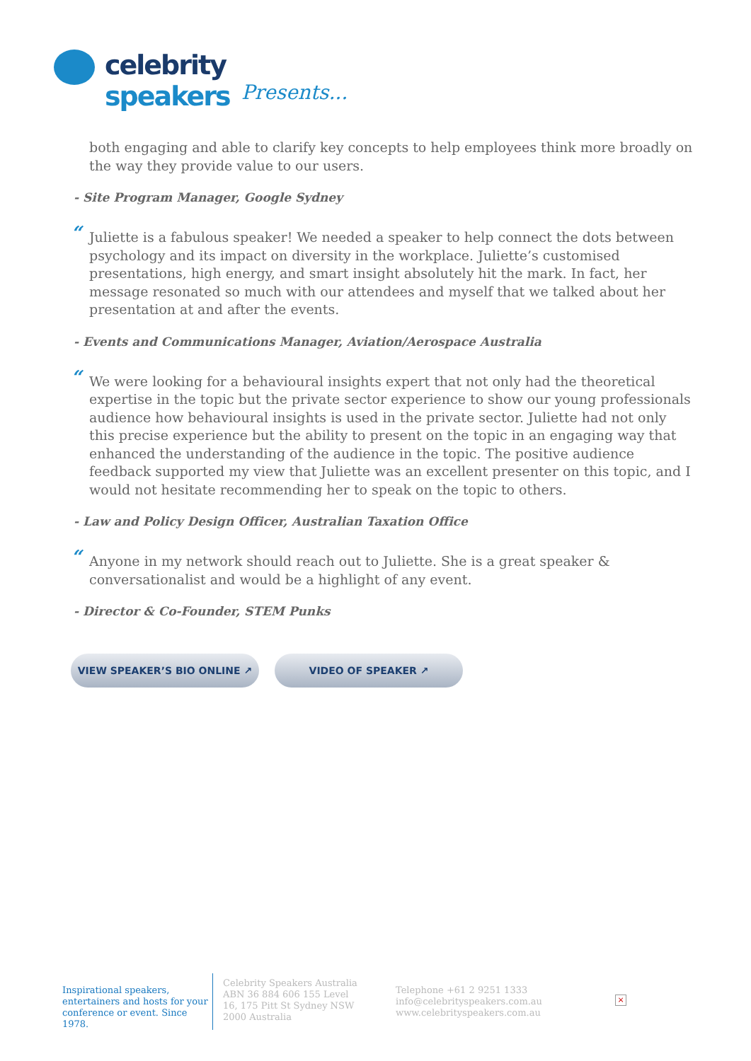celebrity speakers
Presents...
both engaging and able to clarify key concepts to help employees think more broadly on the way they provide value to our users.
- Site Program Manager, Google Sydney
“Juliette is a fabulous speaker! We needed a speaker to help connect the dots between psychology and its impact on diversity in the workplace. Juliette’s customised presentations, high energy, and smart insight absolutely hit the mark. In fact, her message resonated so much with our attendees and myself that we talked about her presentation at and after the events.
- Events and Communications Manager, Aviation/Aerospace Australia
“We were looking for a behavioural insights expert that not only had the theoretical expertise in the topic but the private sector experience to show our young professionals audience how behavioural insights is used in the private sector. Juliette had not only this precise experience but the ability to present on the topic in an engaging way that enhanced the understanding of the audience in the topic. The positive audience feedback supported my view that Juliette was an excellent presenter on this topic, and I would not hesitate recommending her to speak on the topic to others.
- Law and Policy Design Officer, Australian Taxation Office
“Anyone in my network should reach out to Juliette. She is a great speaker & conversationalist and would be a highlight of any event.
- Director & Co-Founder, STEM Punks
VIEW SPEAKER’S BIO ONLINE ↗ VIDEO OF SPEAKER ↗
Inspirational speakers, entertainers and hosts for your conference or event. Since 1978.
Celebrity Speakers Australia ABN 36 884 606 155 Level 16, 175 Pitt St Sydney NSW 2000 Australia
Telephone +61 2 9251 1333
info@celebrityspeakers.com.au
www.celebrityspeakers.com.au
×